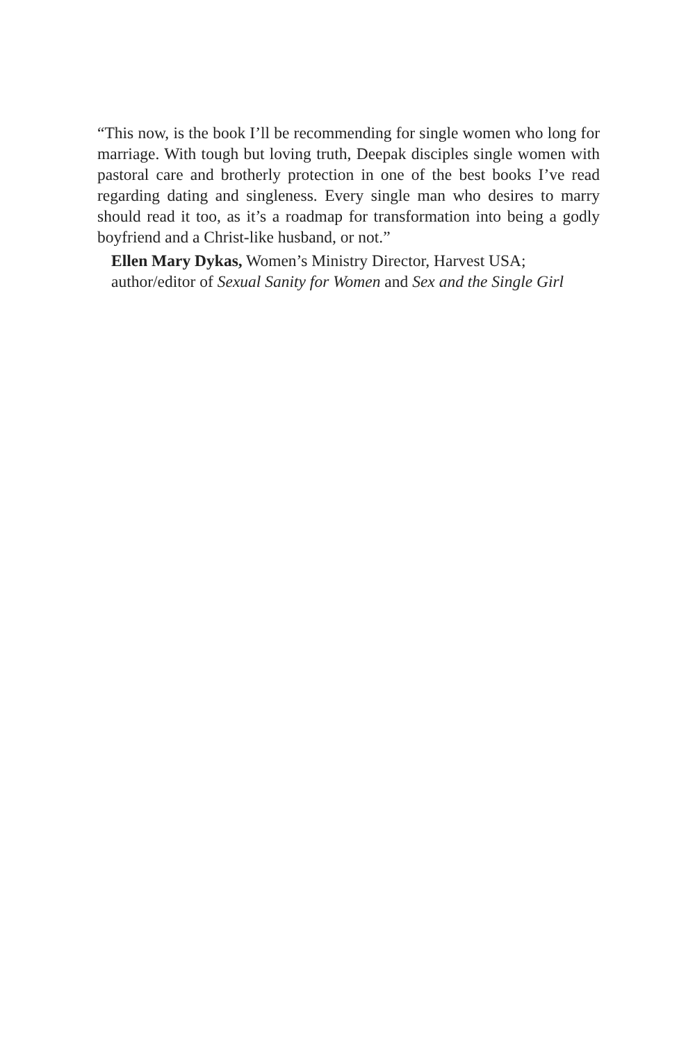“This now, is the book I’ll be recommending for single women who long for marriage. With tough but loving truth, Deepak disciples single women with pastoral care and brotherly protection in one of the best books I’ve read regarding dating and singleness. Every single man who desires to marry should read it too, as it’s a roadmap for transformation into being a godly boyfriend and a Christ-like husband, or not.”
Ellen Mary Dykas, Women’s Ministry Director, Harvest USA;
author/editor of Sexual Sanity for Women and Sex and the Single Girl